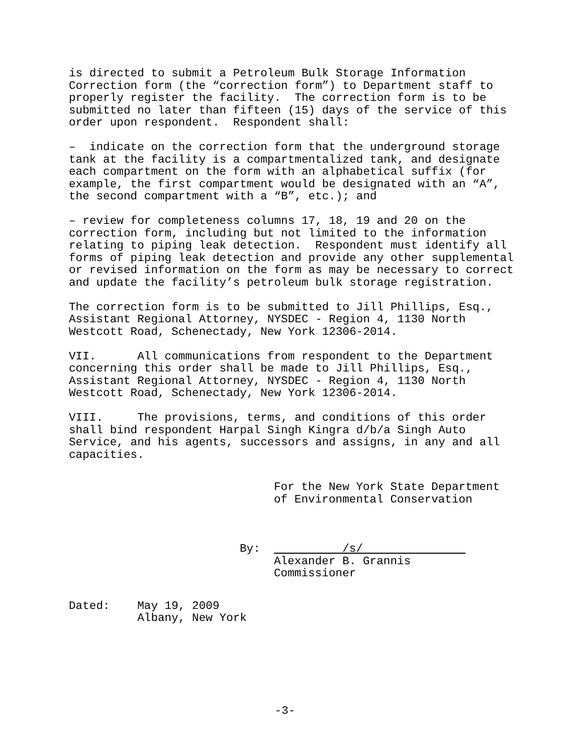is directed to submit a Petroleum Bulk Storage Information Correction form (the “correction form”) to Department staff to properly register the facility. The correction form is to be submitted no later than fifteen (15) days of the service of this order upon respondent. Respondent shall:
– indicate on the correction form that the underground storage tank at the facility is a compartmentalized tank, and designate each compartment on the form with an alphabetical suffix (for example, the first compartment would be designated with an “A”, the second compartment with a “B”, etc.); and
– review for completeness columns 17, 18, 19 and 20 on the correction form, including but not limited to the information relating to piping leak detection. Respondent must identify all forms of piping leak detection and provide any other supplemental or revised information on the form as may be necessary to correct and update the facility’s petroleum bulk storage registration.
The correction form is to be submitted to Jill Phillips, Esq., Assistant Regional Attorney, NYSDEC - Region 4, 1130 North Westcott Road, Schenectady, New York 12306-2014.
VII. All communications from respondent to the Department concerning this order shall be made to Jill Phillips, Esq., Assistant Regional Attorney, NYSDEC - Region 4, 1130 North Westcott Road, Schenectady, New York 12306-2014.
VIII. The provisions, terms, and conditions of this order shall bind respondent Harpal Singh Kingra d/b/a Singh Auto Service, and his agents, successors and assigns, in any and all capacities.
For the New York State Department of Environmental Conservation
By: /s/
Alexander B. Grannis Commissioner
Dated: May 19, 2009 Albany, New York
-3-